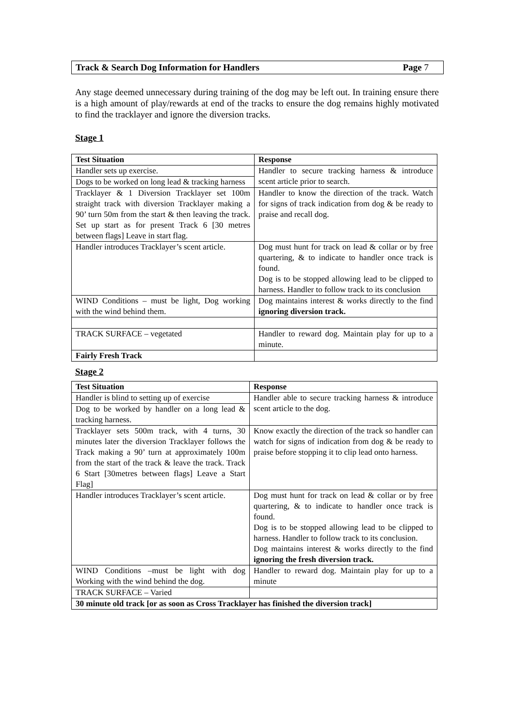Track & Search Dog Information for Handlers Page 7
Any stage deemed unnecessary during training of the dog may be left out. In training ensure there is a high amount of play/rewards at end of the tracks to ensure the dog remains highly motivated to find the tracklayer and ignore the diversion tracks.
Stage 1
| Test Situation | Response |
| --- | --- |
| Handler sets up exercise. | Handler to secure tracking harness & introduce scent article prior to search. |
| Dogs to be worked on long lead & tracking harness | |
| Tracklayer & 1 Diversion Tracklayer set 100m straight track with diversion Tracklayer making a 90’ turn 50m from the start & then leaving the track. Set up start as for present Track 6 [30 metres between flags] Leave in start flag. | Handler to know the direction of the track. Watch for signs of track indication from dog & be ready to praise and recall dog. |
| Handler introduces Tracklayer’s scent article. | Dog must hunt for track on lead & collar or by free quartering, & to indicate to handler once track is found. Dog is to be stopped allowing lead to be clipped to harness. Handler to follow track to its conclusion |
| WIND Conditions – must be light, Dog working with the wind behind them. | Dog maintains interest & works directly to the find ignoring diversion track. |
| TRACK SURFACE – vegetated | Handler to reward dog. Maintain play for up to a minute. |
| Fairly Fresh Track | |
Stage 2
| Test Situation | Response |
| --- | --- |
| Handler is blind to setting up of exercise | Handler able to secure tracking harness & introduce scent article to the dog. |
| Dog to be worked by handler on a long lead & tracking harness. | |
| Tracklayer sets 500m track, with 4 turns, 30 minutes later the diversion Tracklayer follows the Track making a 90’ turn at approximately 100m from the start of the track & leave the track. Track 6 Start [30metres between flags] Leave a Start Flag] | Know exactly the direction of the track so handler can watch for signs of indication from dog & be ready to praise before stopping it to clip lead onto harness. |
| Handler introduces Tracklayer’s scent article. | Dog must hunt for track on lead & collar or by free quartering, & to indicate to handler once track is found. Dog is to be stopped allowing lead to be clipped to harness. Handler to follow track to its conclusion. Dog maintains interest & works directly to the find ignoring the fresh diversion track. |
| WIND Conditions –must be light with dog Working with the wind behind the dog. | Handler to reward dog. Maintain play for up to a minute |
| TRACK SURFACE – Varied | |
| 30 minute old track [or as soon as Cross Tracklayer has finished the diversion track] | |